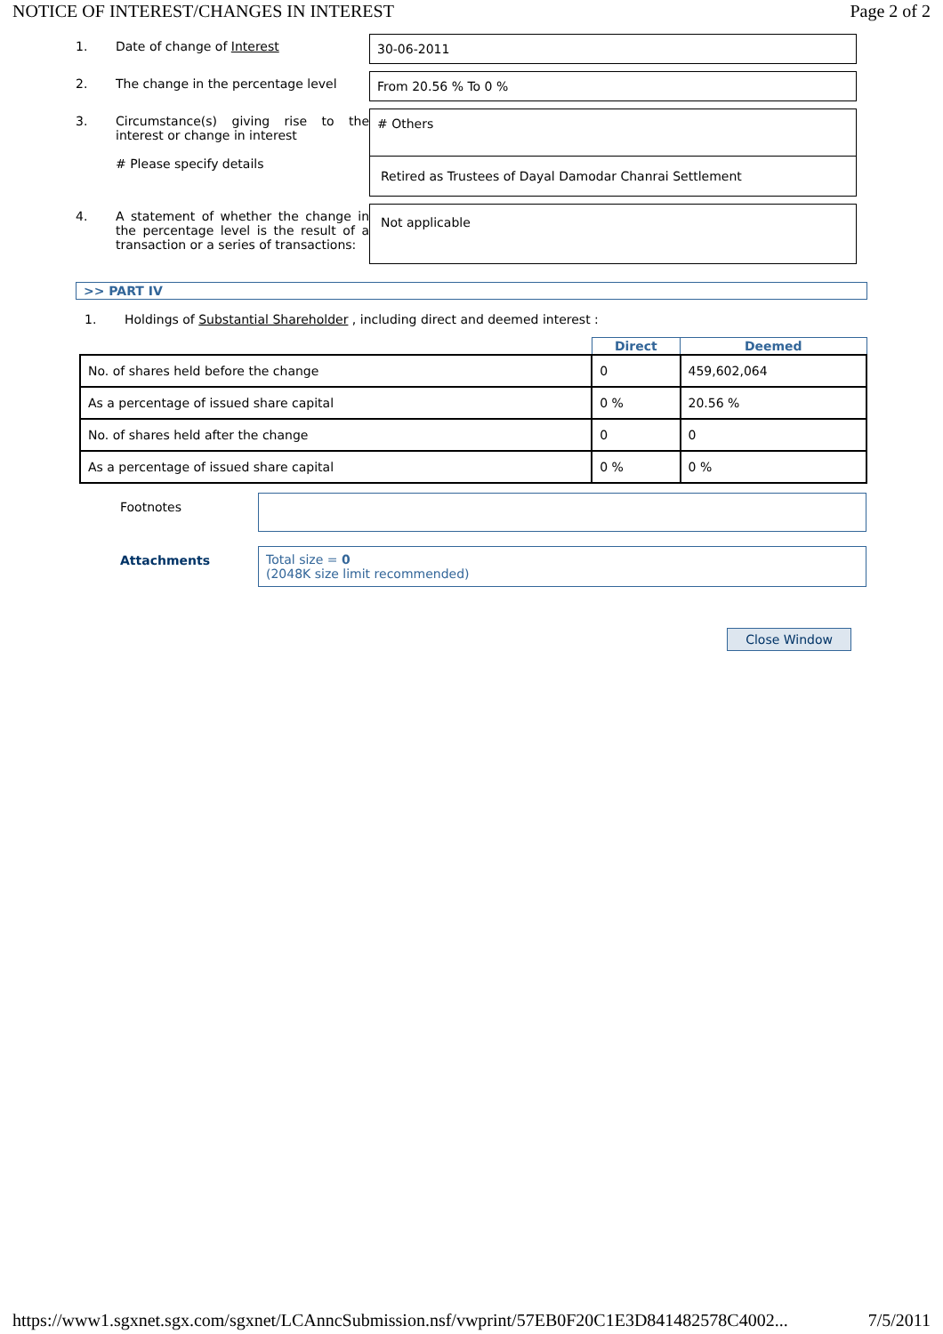NOTICE OF INTEREST/CHANGES IN INTEREST Page 2 of 2
1. Date of change of Interest 30-06-2011
2. The change in the percentage level
From 20.56 % To 0 %
3. Circumstance(s) giving rise to the interest or change in interest
# Please specify details
# Others
Retired as Trustees of Dayal Damodar Chanrai Settlement
4. A statement of whether the change in the percentage level is the result of a transaction or a series of transactions:
Not applicable
>> PART IV
1.
Holdings of Substantial Shareholder , including direct and deemed interest :
| | Direct | Deemed |
| --- | --- | --- |
| No. of shares held before the change | 0 | 459,602,064 |
| As a percentage of issued share capital | 0 % | 20.56 % |
| No. of shares held after the change | 0 | 0 |
| As a percentage of issued share capital | 0 % | 0 % |
Footnotes
Attachments Total size = 0
(2048K size limit recommended)
Close Window
https://www1.sgxnet.sgx.com/sgxnet/LCAnncSubmission.nsf/vwprint/57EB0F20C1E3D841482578C4002... 7/5/2011